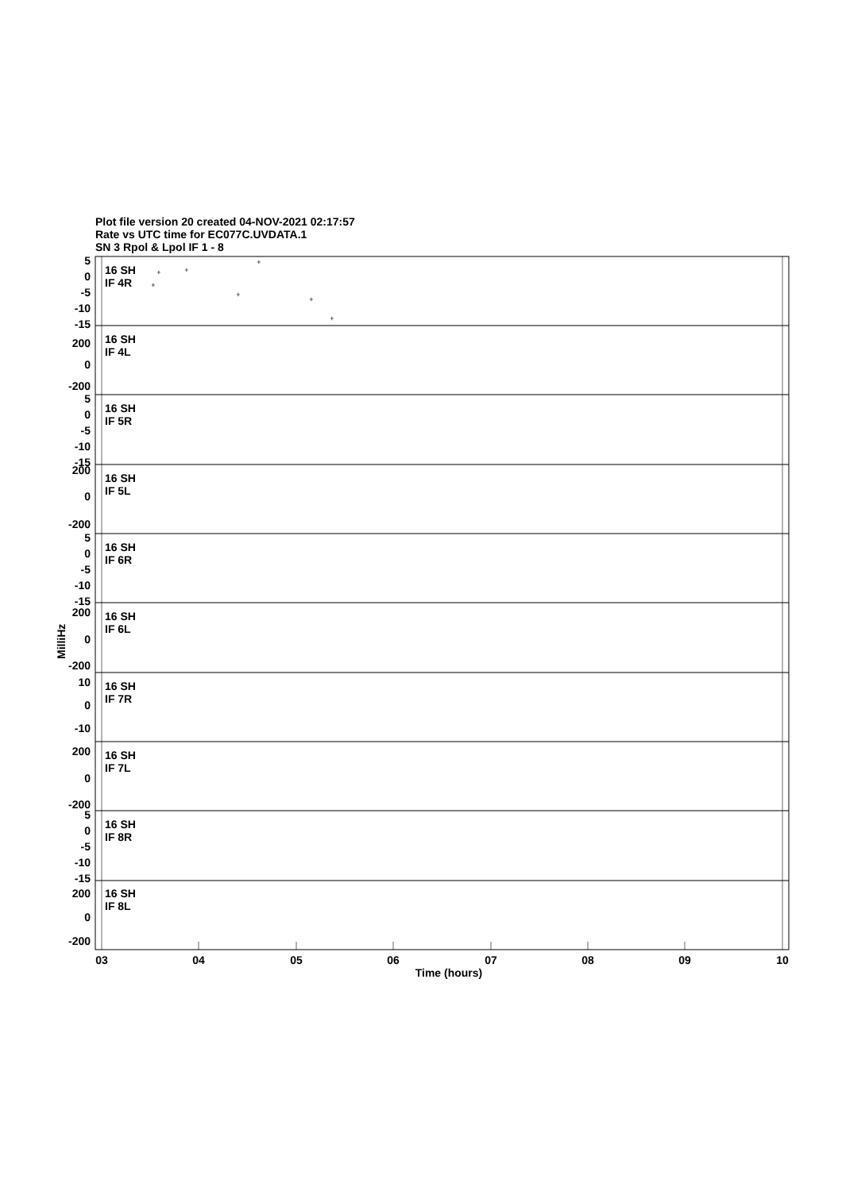Plot file version 20 created 04-NOV-2021 02:17:57
Rate vs UTC time for EC077C.UVDATA.1
SN 3 Rpol & Lpol IF 1 - 8
16 SH
IF 4R
16 SH
IF 4L
16 SH
IF 5R
16 SH
IF 5L
16 SH
IF 6R
16 SH
IF 6L
16 SH
IF 7R
16 SH
IF 7L
16 SH
IF 8R
16 SH
IF 8L
5
0
-5
-10
-15
200
0
-200
5
0
-5
-10
-15
200
0
-200
5
0
-5
-10
-15
200
0
-200
10
0
-10
200
0
-200
5
0
-5
-10
-15
200
0
-200
MilliHz
03
04
05
06
07
08
09
10
Time (hours)
+
+
+
+
+
+
+